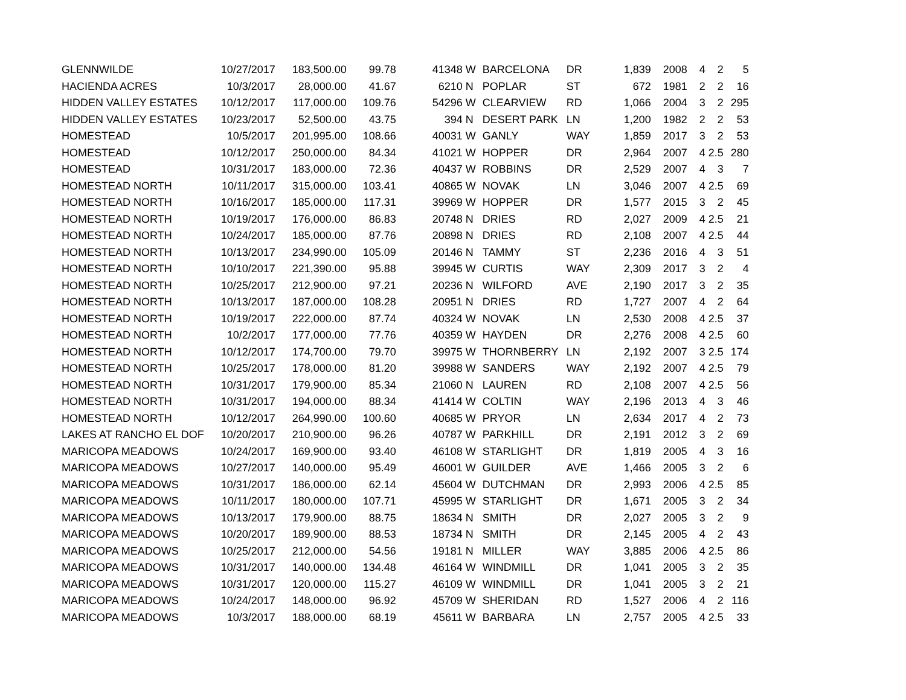| GLENNWILDE | 10/27/2017 | 183,500.00 | 99.78 | 41348 | W | BARCELONA | DR | 1,839 | 2008 | 4 | 2 | 5 |
| HACIENDA ACRES | 10/3/2017 | 28,000.00 | 41.67 | 6210 | N | POPLAR | ST | 672 | 1981 | 2 | 2 | 16 |
| HIDDEN VALLEY ESTATES | 10/12/2017 | 117,000.00 | 109.76 | 54296 | W | CLEARVIEW | RD | 1,066 | 2004 | 3 | 2 | 295 |
| HIDDEN VALLEY ESTATES | 10/23/2017 | 52,500.00 | 43.75 | 394 | N | DESERT PARK | LN | 1,200 | 1982 | 2 | 2 | 53 |
| HOMESTEAD | 10/5/2017 | 201,995.00 | 108.66 | 40031 | W | GANLY | WAY | 1,859 | 2017 | 3 | 2 | 53 |
| HOMESTEAD | 10/12/2017 | 250,000.00 | 84.34 | 41021 | W | HOPPER | DR | 2,964 | 2007 | 4 | 2.5 | 280 |
| HOMESTEAD | 10/31/2017 | 183,000.00 | 72.36 | 40437 | W | ROBBINS | DR | 2,529 | 2007 | 4 | 3 | 7 |
| HOMESTEAD NORTH | 10/11/2017 | 315,000.00 | 103.41 | 40865 | W | NOVAK | LN | 3,046 | 2007 | 4 | 2.5 | 69 |
| HOMESTEAD NORTH | 10/16/2017 | 185,000.00 | 117.31 | 39969 | W | HOPPER | DR | 1,577 | 2015 | 3 | 2 | 45 |
| HOMESTEAD NORTH | 10/19/2017 | 176,000.00 | 86.83 | 20748 | N | DRIES | RD | 2,027 | 2009 | 4 | 2.5 | 21 |
| HOMESTEAD NORTH | 10/24/2017 | 185,000.00 | 87.76 | 20898 | N | DRIES | RD | 2,108 | 2007 | 4 | 2.5 | 44 |
| HOMESTEAD NORTH | 10/13/2017 | 234,990.00 | 105.09 | 20146 | N | TAMMY | ST | 2,236 | 2016 | 4 | 3 | 51 |
| HOMESTEAD NORTH | 10/10/2017 | 221,390.00 | 95.88 | 39945 | W | CURTIS | WAY | 2,309 | 2017 | 3 | 2 | 4 |
| HOMESTEAD NORTH | 10/25/2017 | 212,900.00 | 97.21 | 20236 | N | WILFORD | AVE | 2,190 | 2017 | 3 | 2 | 35 |
| HOMESTEAD NORTH | 10/13/2017 | 187,000.00 | 108.28 | 20951 | N | DRIES | RD | 1,727 | 2007 | 4 | 2 | 64 |
| HOMESTEAD NORTH | 10/19/2017 | 222,000.00 | 87.74 | 40324 | W | NOVAK | LN | 2,530 | 2008 | 4 | 2.5 | 37 |
| HOMESTEAD NORTH | 10/2/2017 | 177,000.00 | 77.76 | 40359 | W | HAYDEN | DR | 2,276 | 2008 | 4 | 2.5 | 60 |
| HOMESTEAD NORTH | 10/12/2017 | 174,700.00 | 79.70 | 39975 | W | THORNBERRY | LN | 2,192 | 2007 | 3 | 2.5 | 174 |
| HOMESTEAD NORTH | 10/25/2017 | 178,000.00 | 81.20 | 39988 | W | SANDERS | WAY | 2,192 | 2007 | 4 | 2.5 | 79 |
| HOMESTEAD NORTH | 10/31/2017 | 179,900.00 | 85.34 | 21060 | N | LAUREN | RD | 2,108 | 2007 | 4 | 2.5 | 56 |
| HOMESTEAD NORTH | 10/31/2017 | 194,000.00 | 88.34 | 41414 | W | COLTIN | WAY | 2,196 | 2013 | 4 | 3 | 46 |
| HOMESTEAD NORTH | 10/12/2017 | 264,990.00 | 100.60 | 40685 | W | PRYOR | LN | 2,634 | 2017 | 4 | 2 | 73 |
| LAKES AT RANCHO EL DOF | 10/20/2017 | 210,900.00 | 96.26 | 40787 | W | PARKHILL | DR | 2,191 | 2012 | 3 | 2 | 69 |
| MARICOPA MEADOWS | 10/24/2017 | 169,900.00 | 93.40 | 46108 | W | STARLIGHT | DR | 1,819 | 2005 | 4 | 3 | 16 |
| MARICOPA MEADOWS | 10/27/2017 | 140,000.00 | 95.49 | 46001 | W | GUILDER | AVE | 1,466 | 2005 | 3 | 2 | 6 |
| MARICOPA MEADOWS | 10/31/2017 | 186,000.00 | 62.14 | 45604 | W | DUTCHMAN | DR | 2,993 | 2006 | 4 | 2.5 | 85 |
| MARICOPA MEADOWS | 10/11/2017 | 180,000.00 | 107.71 | 45995 | W | STARLIGHT | DR | 1,671 | 2005 | 3 | 2 | 34 |
| MARICOPA MEADOWS | 10/13/2017 | 179,900.00 | 88.75 | 18634 | N | SMITH | DR | 2,027 | 2005 | 3 | 2 | 9 |
| MARICOPA MEADOWS | 10/20/2017 | 189,900.00 | 88.53 | 18734 | N | SMITH | DR | 2,145 | 2005 | 4 | 2 | 43 |
| MARICOPA MEADOWS | 10/25/2017 | 212,000.00 | 54.56 | 19181 | N | MILLER | WAY | 3,885 | 2006 | 4 | 2.5 | 86 |
| MARICOPA MEADOWS | 10/31/2017 | 140,000.00 | 134.48 | 46164 | W | WINDMILL | DR | 1,041 | 2005 | 3 | 2 | 35 |
| MARICOPA MEADOWS | 10/31/2017 | 120,000.00 | 115.27 | 46109 | W | WINDMILL | DR | 1,041 | 2005 | 3 | 2 | 21 |
| MARICOPA MEADOWS | 10/24/2017 | 148,000.00 | 96.92 | 45709 | W | SHERIDAN | RD | 1,527 | 2006 | 4 | 2 | 116 |
| MARICOPA MEADOWS | 10/3/2017 | 188,000.00 | 68.19 | 45611 | W | BARBARA | LN | 2,757 | 2005 | 4 | 2.5 | 33 |